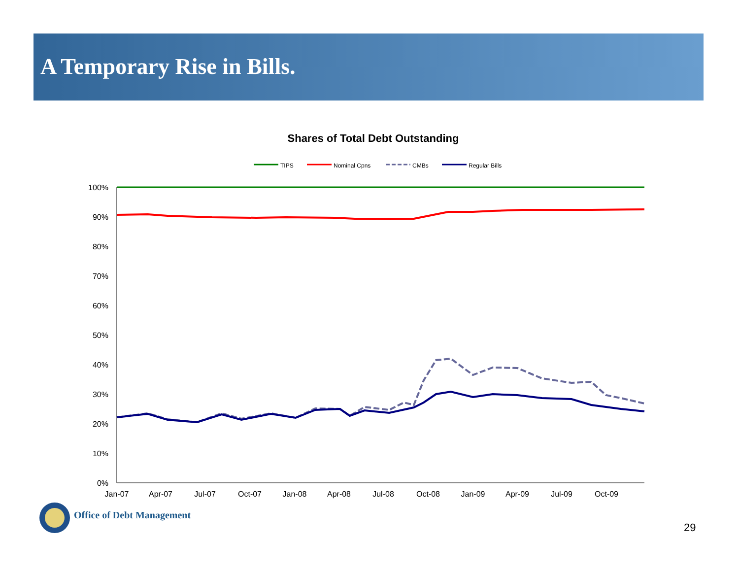A Temporary Rise in Bills.
Shares of Total Debt Outstanding
TIPS
Nominal Cpns
CMBs
Regular Bills
100%
90%
80%
70%
60%
50%
40%
30%
20%
10%
0%
Jan-07
Apr-07
Jul-07
Oct-07
Jan-08
Apr-08
Jul-08
Oct-08
Jan-09
Apr-09
Jul-09
Oct-09
Office of Debt Management
29